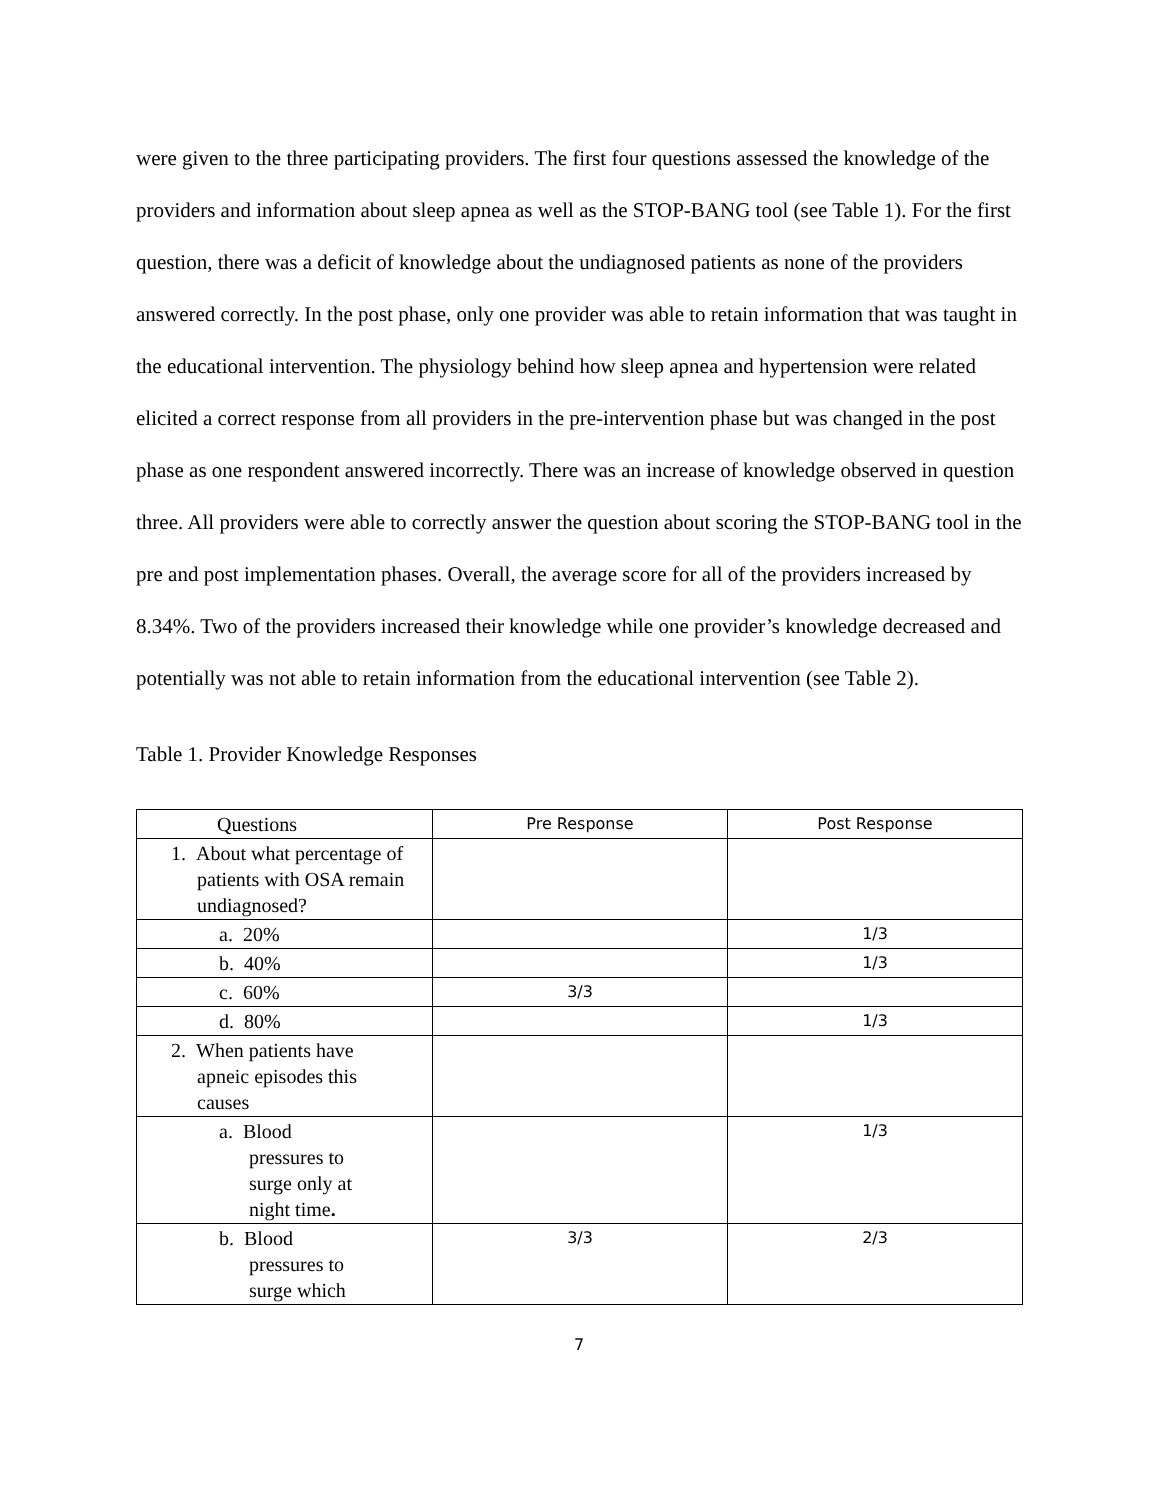were given to the three participating providers. The first four questions assessed the knowledge of the providers and information about sleep apnea as well as the STOP-BANG tool (see Table 1). For the first question, there was a deficit of knowledge about the undiagnosed patients as none of the providers answered correctly. In the post phase, only one provider was able to retain information that was taught in the educational intervention. The physiology behind how sleep apnea and hypertension were related elicited a correct response from all providers in the pre-intervention phase but was changed in the post phase as one respondent answered incorrectly. There was an increase of knowledge observed in question three. All providers were able to correctly answer the question about scoring the STOP-BANG tool in the pre and post implementation phases. Overall, the average score for all of the providers increased by 8.34%. Two of the providers increased their knowledge while one provider’s knowledge decreased and potentially was not able to retain information from the educational intervention (see Table 2).
Table 1. Provider Knowledge Responses
| Questions | Pre Response | Post Response |
| 1. About what percentage of patients with OSA remain undiagnosed? | | |
| a. 20% | | 1/3 |
| b. 40% | | 1/3 |
| c. 60% | 3/3 | |
| d. 80% | | 1/3 |
| 2. When patients have apneic episodes this causes | | |
| a. Blood pressures to surge only at night time . | | 1/3 |
| b. Blood pressures to surge which | 3/3 | 2/3 |
7